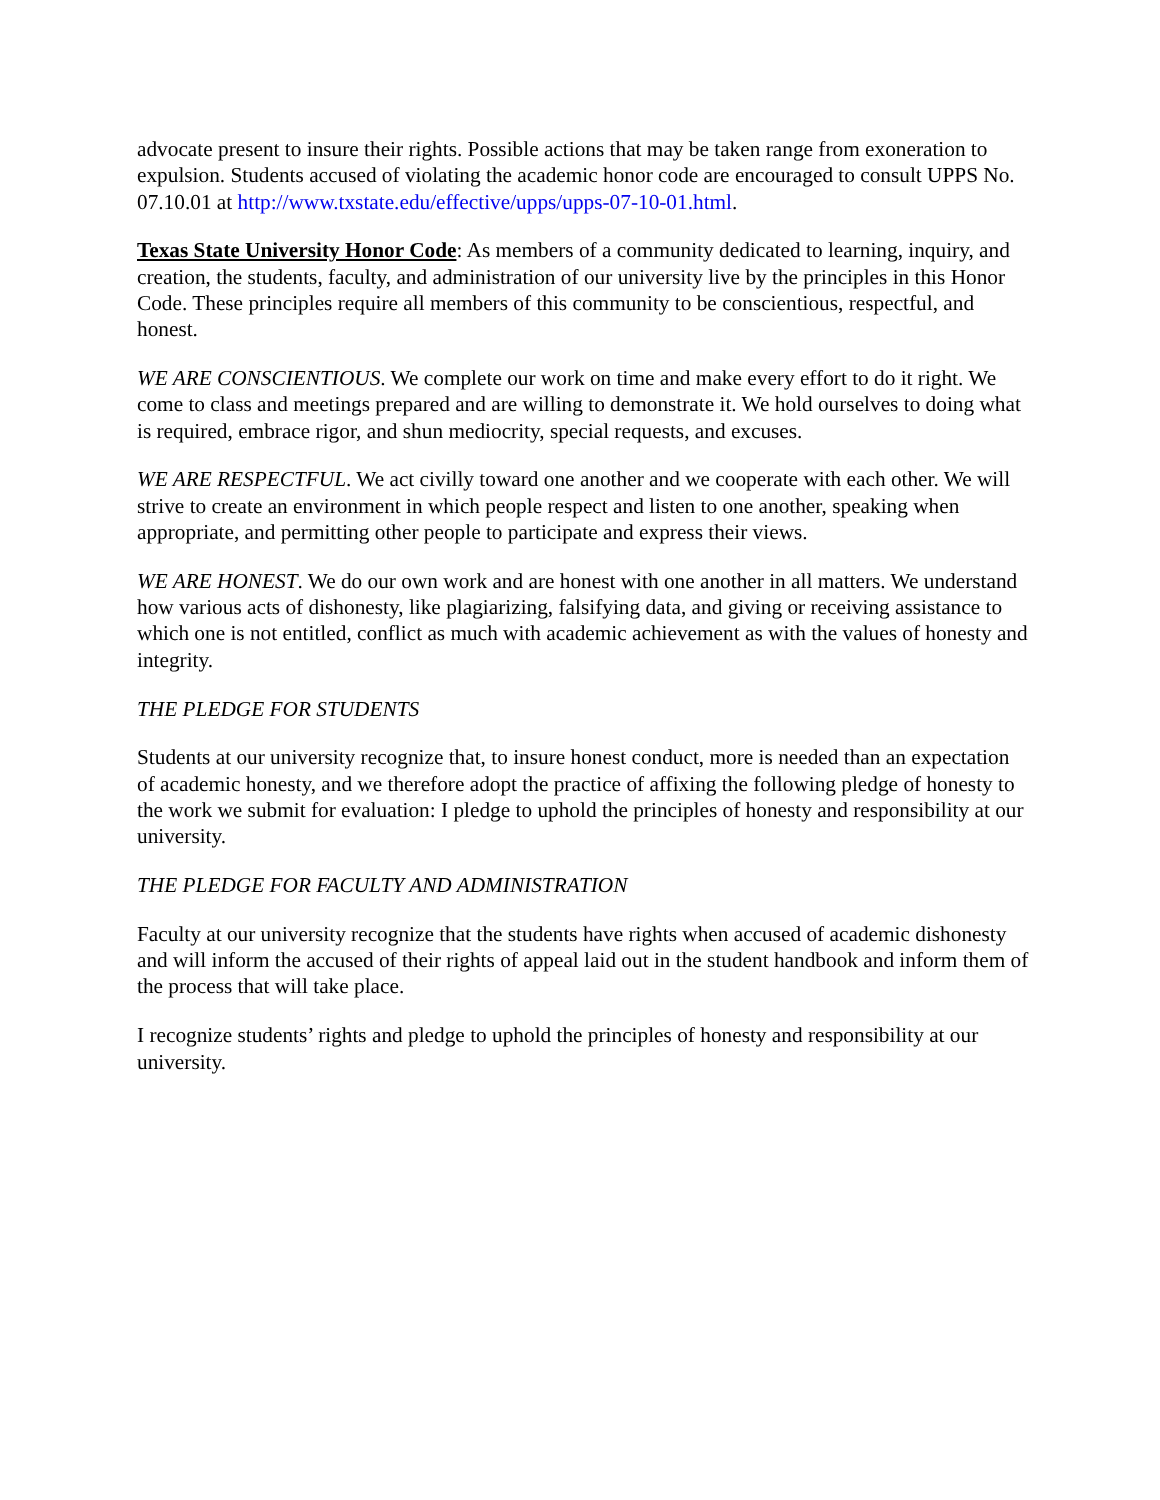advocate present to insure their rights. Possible actions that may be taken range from exoneration to expulsion. Students accused of violating the academic honor code are encouraged to consult UPPS No. 07.10.01 at http://www.txstate.edu/effective/upps/upps-07-10-01.html.
Texas State University Honor Code: As members of a community dedicated to learning, inquiry, and creation, the students, faculty, and administration of our university live by the principles in this Honor Code. These principles require all members of this community to be conscientious, respectful, and honest.
WE ARE CONSCIENTIOUS. We complete our work on time and make every effort to do it right. We come to class and meetings prepared and are willing to demonstrate it. We hold ourselves to doing what is required, embrace rigor, and shun mediocrity, special requests, and excuses.
WE ARE RESPECTFUL. We act civilly toward one another and we cooperate with each other. We will strive to create an environment in which people respect and listen to one another, speaking when appropriate, and permitting other people to participate and express their views.
WE ARE HONEST. We do our own work and are honest with one another in all matters. We understand how various acts of dishonesty, like plagiarizing, falsifying data, and giving or receiving assistance to which one is not entitled, conflict as much with academic achievement as with the values of honesty and integrity.
THE PLEDGE FOR STUDENTS
Students at our university recognize that, to insure honest conduct, more is needed than an expectation of academic honesty, and we therefore adopt the practice of affixing the following pledge of honesty to the work we submit for evaluation: I pledge to uphold the principles of honesty and responsibility at our university.
THE PLEDGE FOR FACULTY AND ADMINISTRATION
Faculty at our university recognize that the students have rights when accused of academic dishonesty and will inform the accused of their rights of appeal laid out in the student handbook and inform them of the process that will take place.
I recognize students’ rights and pledge to uphold the principles of honesty and responsibility at our university.